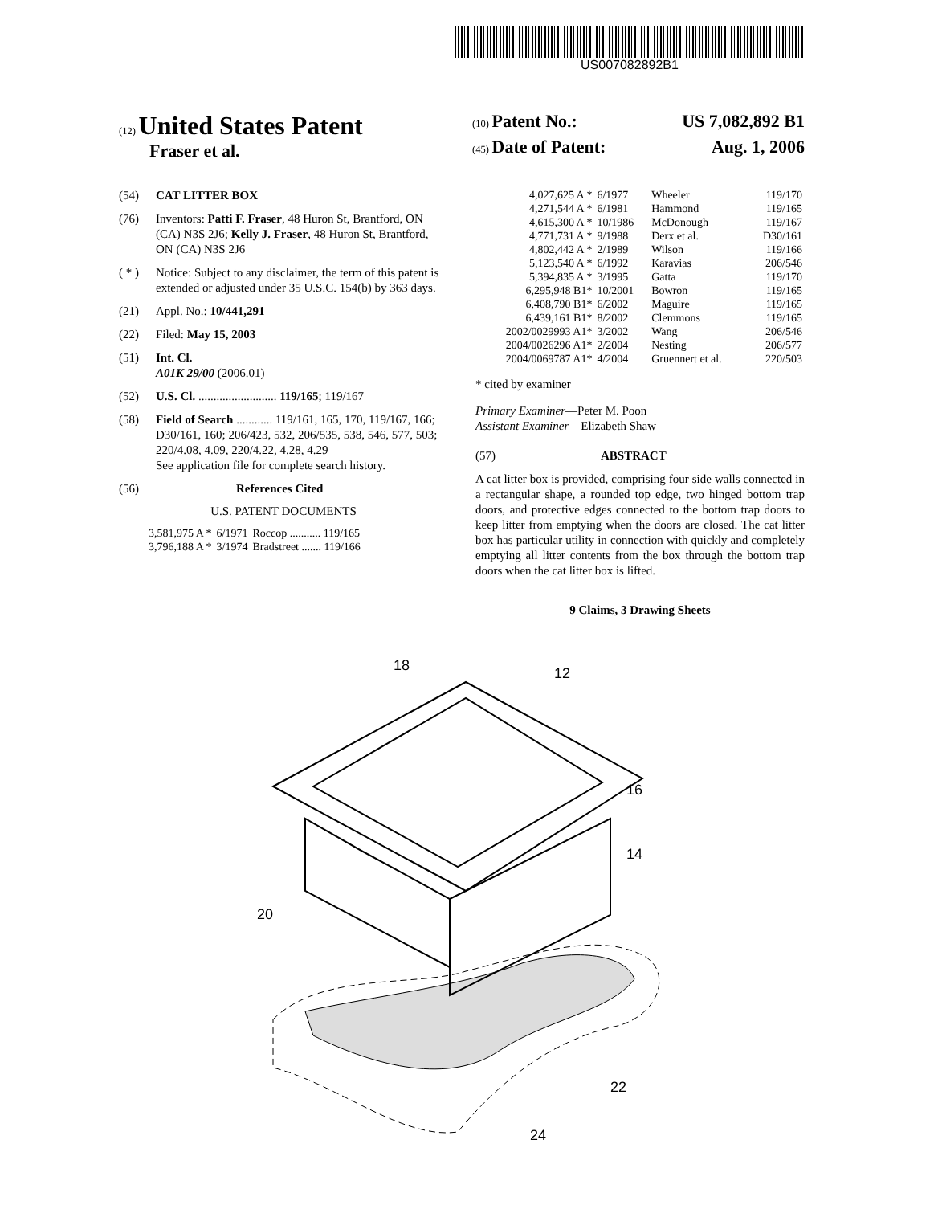US007082892B1
(12) United States Patent
Fraser et al.
(10) Patent No.: US 7,082,892 B1
(45) Date of Patent: Aug. 1, 2006
(54) CAT LITTER BOX
(76) Inventors: Patti F. Fraser, 48 Huron St, Brantford, ON (CA) N3S 2J6; Kelly J. Fraser, 48 Huron St, Brantford, ON (CA) N3S 2J6
( * ) Notice: Subject to any disclaimer, the term of this patent is extended or adjusted under 35 U.S.C. 154(b) by 363 days.
(21) Appl. No.: 10/441,291
(22) Filed: May 15, 2003
(51) Int. Cl.
A01K 29/00 (2006.01)
(52) U.S. Cl. .......................... 119/165; 119/167
(58) Field of Search ............ 119/161, 165, 170, 119/167, 166; D30/161, 160; 206/423, 532, 206/535, 538, 546, 577, 503; 220/4.08, 4.09, 220/4.22, 4.28, 4.29
See application file for complete search history.
(56) References Cited
U.S. PATENT DOCUMENTS
| 3,581,975 A * | 6/1971 | Roccop ........... 119/165 |
| 3,796,188 A * | 3/1974 | Bradstreet ....... 119/166 |
| 4,027,625 A * | 6/1977 | Wheeler | 119/170 |
| 4,271,544 A * | 6/1981 | Hammond | 119/165 |
| 4,615,300 A * | 10/1986 | McDonough | 119/167 |
| 4,771,731 A * | 9/1988 | Derx et al. | D30/161 |
| 4,802,442 A * | 2/1989 | Wilson | 119/166 |
| 5,123,540 A * | 6/1992 | Karavias | 206/546 |
| 5,394,835 A * | 3/1995 | Gatta | 119/170 |
| 6,295,948 B1* | 10/2001 | Bowron | 119/165 |
| 6,408,790 B1* | 6/2002 | Maguire | 119/165 |
| 6,439,161 B1* | 8/2002 | Clemmons | 119/165 |
| 2002/0029993 A1* | 3/2002 | Wang | 206/546 |
| 2004/0026296 A1* | 2/2004 | Nesting | 206/577 |
| 2004/0069787 A1* | 4/2004 | Gruennert et al. | 220/503 |
* cited by examiner
Primary Examiner—Peter M. Poon
Assistant Examiner—Elizabeth Shaw
(57) ABSTRACT
A cat litter box is provided, comprising four side walls connected in a rectangular shape, a rounded top edge, two hinged bottom trap doors, and protective edges connected to the bottom trap doors to keep litter from emptying when the doors are closed. The cat litter box has particular utility in connection with quickly and completely emptying all litter contents from the box through the bottom trap doors when the cat litter box is lifted.
9 Claims, 3 Drawing Sheets
18
12
16
14
20
22
24